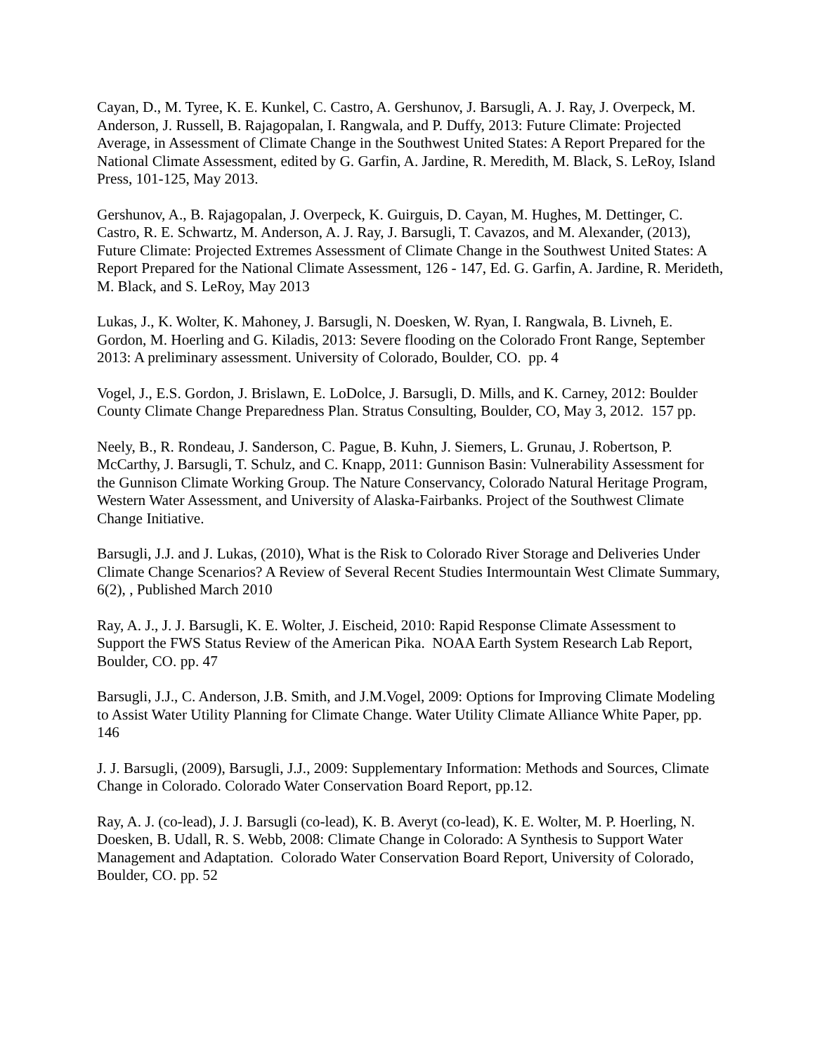Cayan, D., M. Tyree, K. E. Kunkel, C. Castro, A. Gershunov, J. Barsugli, A. J. Ray, J. Overpeck, M. Anderson, J. Russell, B. Rajagopalan, I. Rangwala, and P. Duffy, 2013: Future Climate: Projected Average, in Assessment of Climate Change in the Southwest United States: A Report Prepared for the National Climate Assessment, edited by G. Garfin, A. Jardine, R. Meredith, M. Black, S. LeRoy, Island Press, 101-125, May 2013.
Gershunov, A., B. Rajagopalan, J. Overpeck, K. Guirguis, D. Cayan, M. Hughes, M. Dettinger, C. Castro, R. E. Schwartz, M. Anderson, A. J. Ray, J. Barsugli, T. Cavazos, and M. Alexander, (2013), Future Climate: Projected Extremes Assessment of Climate Change in the Southwest United States: A Report Prepared for the National Climate Assessment, 126 - 147, Ed. G. Garfin, A. Jardine, R. Merideth, M. Black, and S. LeRoy, May 2013
Lukas, J., K. Wolter, K. Mahoney, J. Barsugli, N. Doesken, W. Ryan, I. Rangwala, B. Livneh, E. Gordon, M. Hoerling and G. Kiladis, 2013: Severe flooding on the Colorado Front Range, September 2013: A preliminary assessment. University of Colorado, Boulder, CO. pp. 4
Vogel, J., E.S. Gordon, J. Brislawn, E. LoDolce, J. Barsugli, D. Mills, and K. Carney, 2012: Boulder County Climate Change Preparedness Plan. Stratus Consulting, Boulder, CO, May 3, 2012. 157 pp.
Neely, B., R. Rondeau, J. Sanderson, C. Pague, B. Kuhn, J. Siemers, L. Grunau, J. Robertson, P. McCarthy, J. Barsugli, T. Schulz, and C. Knapp, 2011: Gunnison Basin: Vulnerability Assessment for the Gunnison Climate Working Group. The Nature Conservancy, Colorado Natural Heritage Program, Western Water Assessment, and University of Alaska-Fairbanks. Project of the Southwest Climate Change Initiative.
Barsugli, J.J. and J. Lukas, (2010), What is the Risk to Colorado River Storage and Deliveries Under Climate Change Scenarios? A Review of Several Recent Studies Intermountain West Climate Summary, 6(2), , Published March 2010
Ray, A. J., J. J. Barsugli, K. E. Wolter, J. Eischeid, 2010: Rapid Response Climate Assessment to Support the FWS Status Review of the American Pika. NOAA Earth System Research Lab Report, Boulder, CO. pp. 47
Barsugli, J.J., C. Anderson, J.B. Smith, and J.M.Vogel, 2009: Options for Improving Climate Modeling to Assist Water Utility Planning for Climate Change. Water Utility Climate Alliance White Paper, pp. 146
J. J. Barsugli, (2009), Barsugli, J.J., 2009: Supplementary Information: Methods and Sources, Climate Change in Colorado. Colorado Water Conservation Board Report, pp.12.
Ray, A. J. (co-lead), J. J. Barsugli (co-lead), K. B. Averyt (co-lead), K. E. Wolter, M. P. Hoerling, N. Doesken, B. Udall, R. S. Webb, 2008: Climate Change in Colorado: A Synthesis to Support Water Management and Adaptation. Colorado Water Conservation Board Report, University of Colorado, Boulder, CO. pp. 52